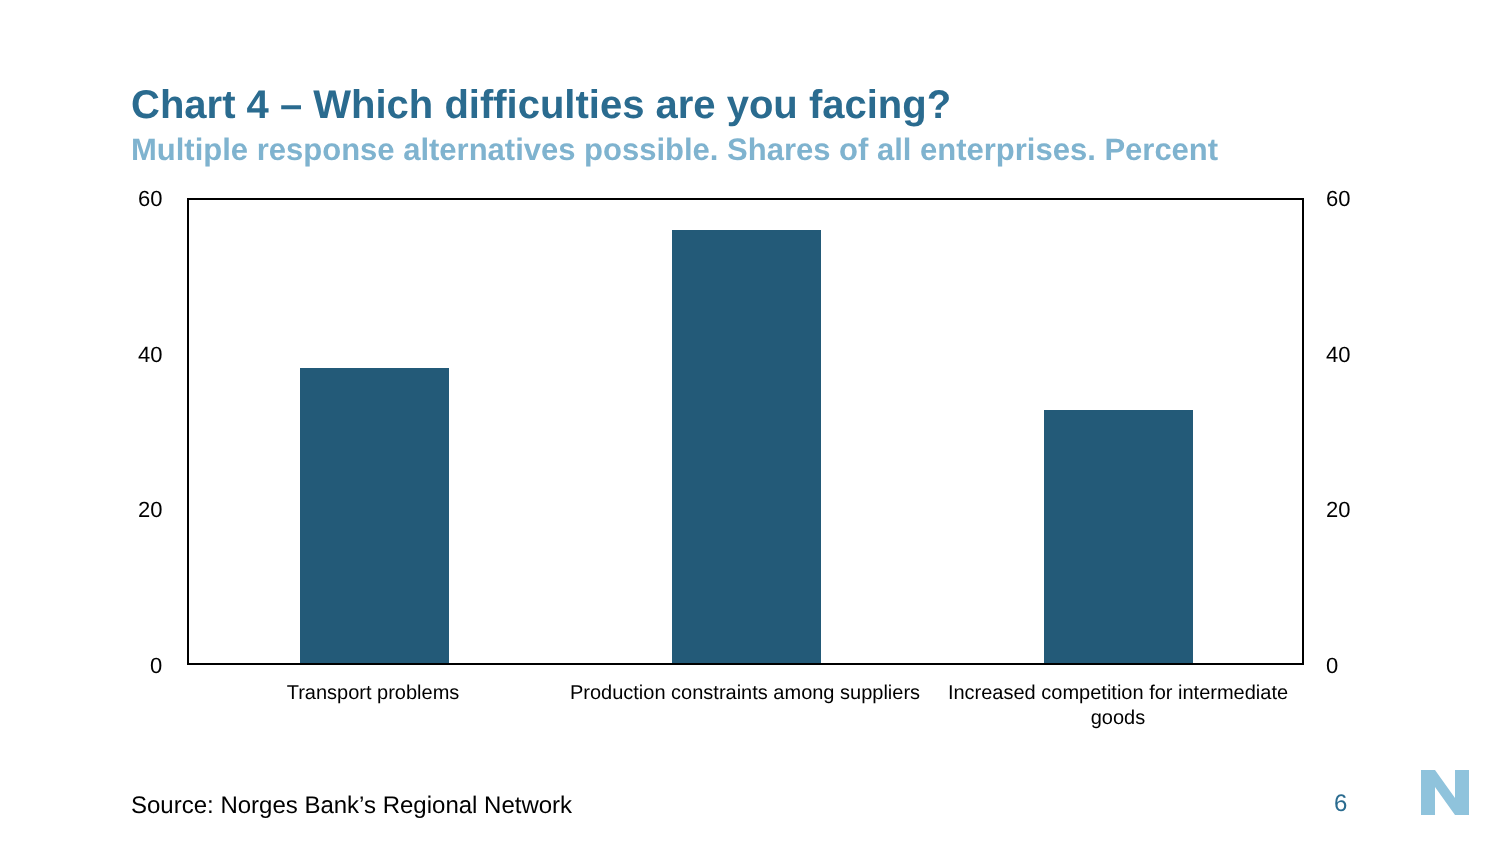Chart 4 – Which difficulties are you facing?
Multiple response alternatives possible. Shares of all enterprises. Percent
60
40
20
0
60
40
20
0
Transport problems
Production constraints among suppliers
Increased competition for intermediate goods
Source: Norges Bank’s Regional Network
6